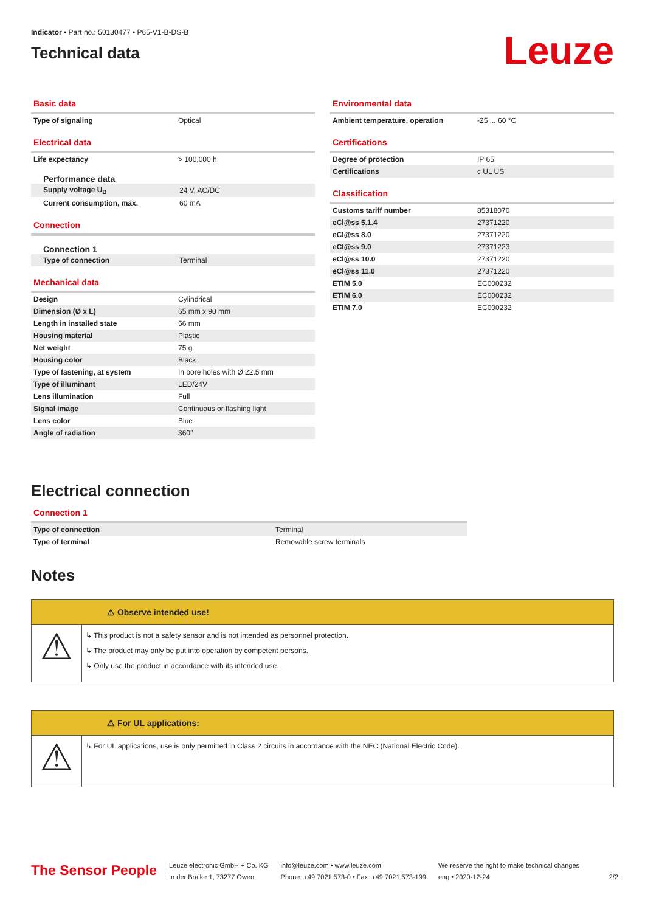Indicator • Part no.: 50130477 • P65-V1-B-DS-B
Technical data
Leuze
Basic data
| Type of signaling | Optical |
Electrical data
| Life expectancy | > 100,000 h |
Performance data
| Supply voltage U<sub>B</sub> | 24 V, AC/DC |
| Current consumption, max. | 60 mA |
Connection
Connection 1
| Type of connection | Terminal |
Mechanical data
| Design | Cylindrical |
| Dimension (Ø x L) | 65 mm x 90 mm |
| Length in installed state | 56 mm |
| Housing material | Plastic |
| Net weight | 75 g |
| Housing color | Black |
| Type of fastening, at system | In bore holes with Ø 22.5 mm |
| Type of illuminant | LED/24V |
| Lens illumination | Full |
| Signal image | Continuous or flashing light |
| Lens color | Blue |
| Angle of radiation | 360° |
Environmental data
| Ambient temperature, operation | -25 ... 60 °C |
Certifications
| Degree of protection | IP 65 |
| Certifications | c UL US |
Classification
| Customs tariff number | 85318070 |
| eCl@ss 5.1.4 | 27371220 |
| eCl@ss 8.0 | 27371220 |
| eCl@ss 9.0 | 27371223 |
| eCl@ss 10.0 | 27371220 |
| eCl@ss 11.0 | 27371220 |
| ETIM 5.0 | EC000232 |
| ETIM 6.0 | EC000232 |
| ETIM 7.0 | EC000232 |
Electrical connection
Connection 1
| Type of connection | Terminal |
| Type of terminal | Removable screw terminals |
Notes
⚠ Observe intended use!
⚠
↳ This product is not a safety sensor and is not intended as personnel protection.
↳ The product may only be put into operation by competent persons.
↳ Only use the product in accordance with its intended use.
⚠ For UL applications:
⚠
↳ For UL applications, use is only permitted in Class 2 circuits in accordance with the NEC (National Electric Code).
The Sensor People
Leuze electronic GmbH + Co. KG
In der Braike 1, 73277 Owen
info@leuze.com • www.leuze.com
Phone: +49 7021 573-0 • Fax: +49 7021 573-199
We reserve the right to make technical changes
eng • 2020-12-24
2/2